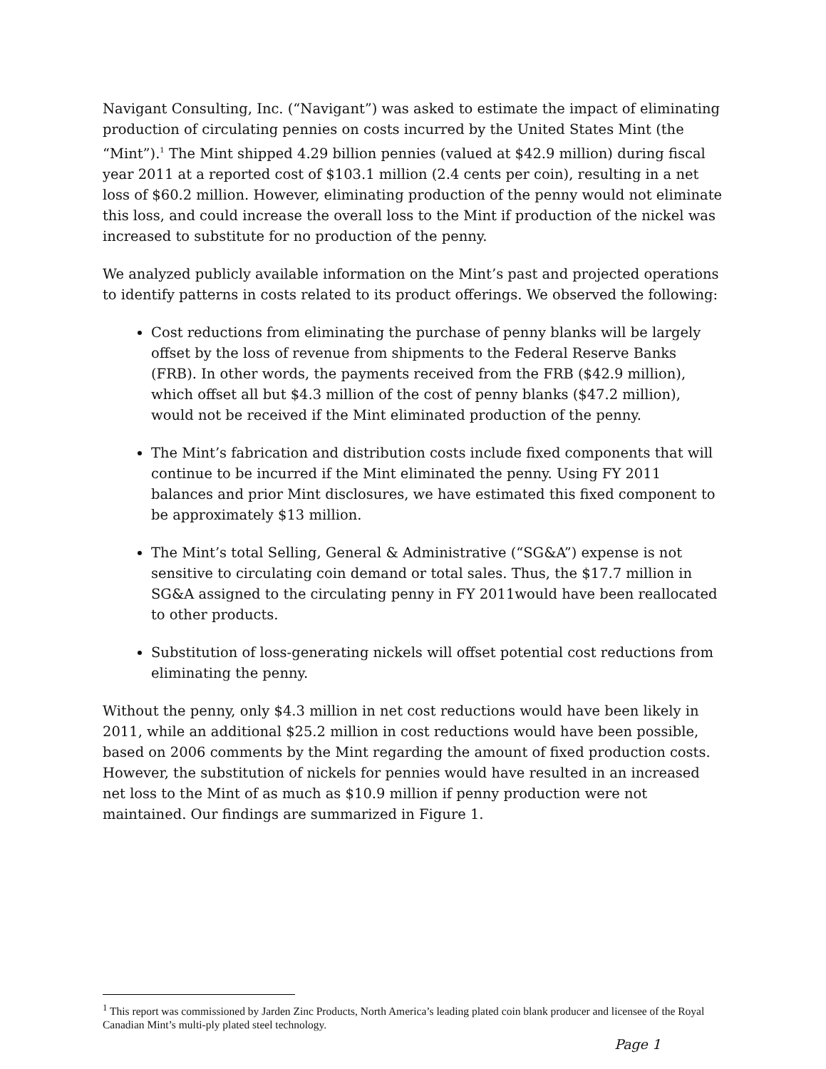Navigant Consulting, Inc. (“Navigant”) was asked to estimate the impact of eliminating production of circulating pennies on costs incurred by the United States Mint (the “Mint”).<sup>1</sup> The Mint shipped 4.29 billion pennies (valued at $42.9 million) during fiscal year 2011 at a reported cost of $103.1 million (2.4 cents per coin), resulting in a net loss of $60.2 million. However, eliminating production of the penny would not eliminate this loss, and could increase the overall loss to the Mint if production of the nickel was increased to substitute for no production of the penny.
We analyzed publicly available information on the Mint’s past and projected operations to identify patterns in costs related to its product offerings. We observed the following:
Cost reductions from eliminating the purchase of penny blanks will be largely offset by the loss of revenue from shipments to the Federal Reserve Banks (FRB). In other words, the payments received from the FRB ($42.9 million), which offset all but $4.3 million of the cost of penny blanks ($47.2 million), would not be received if the Mint eliminated production of the penny.
The Mint’s fabrication and distribution costs include fixed components that will continue to be incurred if the Mint eliminated the penny. Using FY 2011 balances and prior Mint disclosures, we have estimated this fixed component to be approximately $13 million.
The Mint’s total Selling, General & Administrative (“SG&A”) expense is not sensitive to circulating coin demand or total sales. Thus, the $17.7 million in SG&A assigned to the circulating penny in FY 2011would have been reallocated to other products.
Substitution of loss-generating nickels will offset potential cost reductions from eliminating the penny.
Without the penny, only $4.3 million in net cost reductions would have been likely in 2011, while an additional $25.2 million in cost reductions would have been possible, based on 2006 comments by the Mint regarding the amount of fixed production costs. However, the substitution of nickels for pennies would have resulted in an increased net loss to the Mint of as much as $10.9 million if penny production were not maintained. Our findings are summarized in Figure 1.
<sup>1</sup> This report was commissioned by Jarden Zinc Products, North America’s leading plated coin blank producer and licensee of the Royal Canadian Mint’s multi-ply plated steel technology.
Page 1